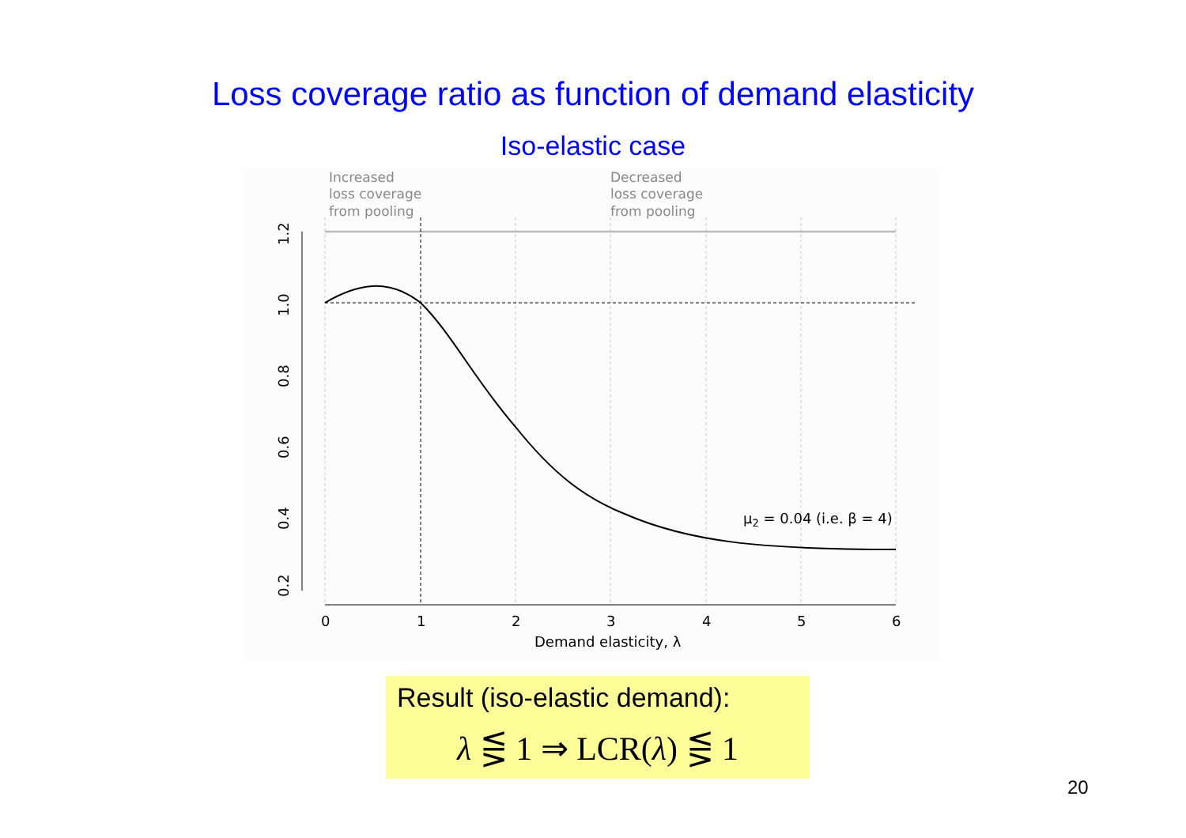Loss coverage ratio as function of demand elasticity
Iso-elastic case
Increased
loss coverage
from pooling
Decreased
loss coverage
from pooling
0
1
2
3
4
5
6
Demand elasticity, λ
0.2
0.4
0.6
0.8
1.0
1.2
μ2 = 0.04 (i.e. β = 4)
Result (iso-elastic demand):
λ ⋚ 1 ⇒ LCR(λ) ⋚ 1
20